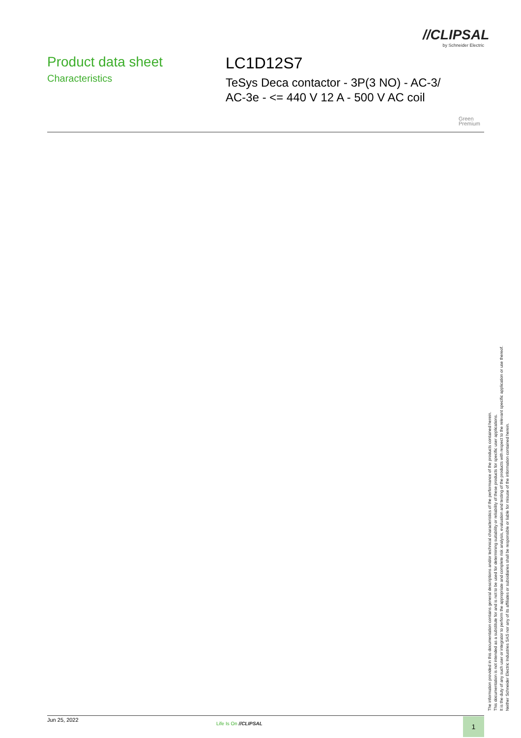//CLIPSAL
by Schneider Electric
Product data sheet
Characteristics
LC1D12S7
TeSys Deca contactor - 3P(3 NO) - AC-3/
AC-3e - <= 440 V 12 A - 500 V AC coil
Green
Premium
The information provided in this documentation contains general descriptions and/or technical characteristics of the performance of the products contained herein.
This documentation is not intended as a substitute for and is not to be used for determining suitability or reliability of these products for specific user applications.
It is the duty of any such user or integrator to perform the appropriate and complete risk analysis, evaluation and testing of the products with respect to the relevant specific application or use thereof.
Neither Schneider Electric Industries SAS nor any of its affiliates or subsidiaries shall be responsible or liable for misuse of the information contained herein.
Jun 25, 2022
Life Is On //CLIPSAL 1